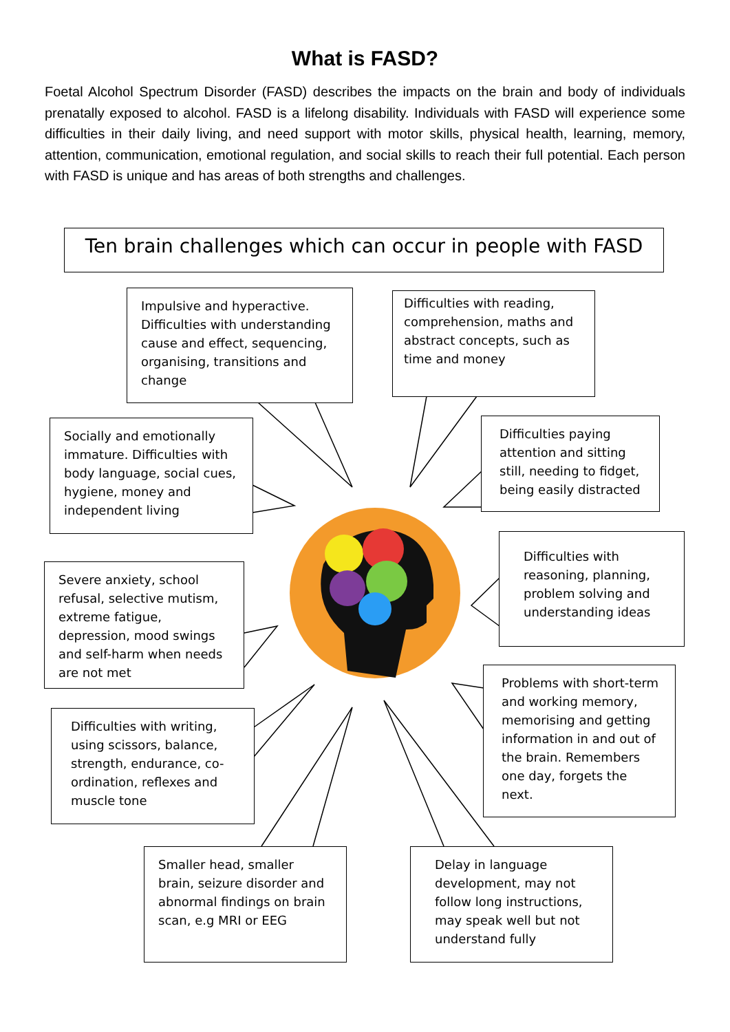What is FASD?
Foetal Alcohol Spectrum Disorder (FASD) describes the impacts on the brain and body of individuals prenatally exposed to alcohol. FASD is a lifelong disability. Individuals with FASD will experience some difficulties in their daily living, and need support with motor skills, physical health, learning, memory, attention, communication, emotional regulation, and social skills to reach their full potential. Each person with FASD is unique and has areas of both strengths and challenges.
Ten brain challenges which can occur in people with FASD
Impulsive and hyperactive. Difficulties with understanding cause and effect, sequencing, organising, transitions and change
Difficulties with reading, comprehension, maths and abstract concepts, such as time and money
Socially and emotionally immature. Difficulties with body language, social cues, hygiene, money and independent living
Difficulties paying attention and sitting still, needing to fidget, being easily distracted
Difficulties with reasoning, planning, problem solving and understanding ideas
Severe anxiety, school refusal, selective mutism, extreme fatigue, depression, mood swings and self-harm when needs are not met
Problems with short-term and working memory, memorising and getting information in and out of the brain. Remembers one day, forgets the next.
Difficulties with writing, using scissors, balance, strength, endurance, co-ordination, reflexes and muscle tone
Smaller head, smaller brain, seizure disorder and abnormal findings on brain scan, e.g MRI or EEG
Delay in language development, may not follow long instructions, may speak well but not understand fully